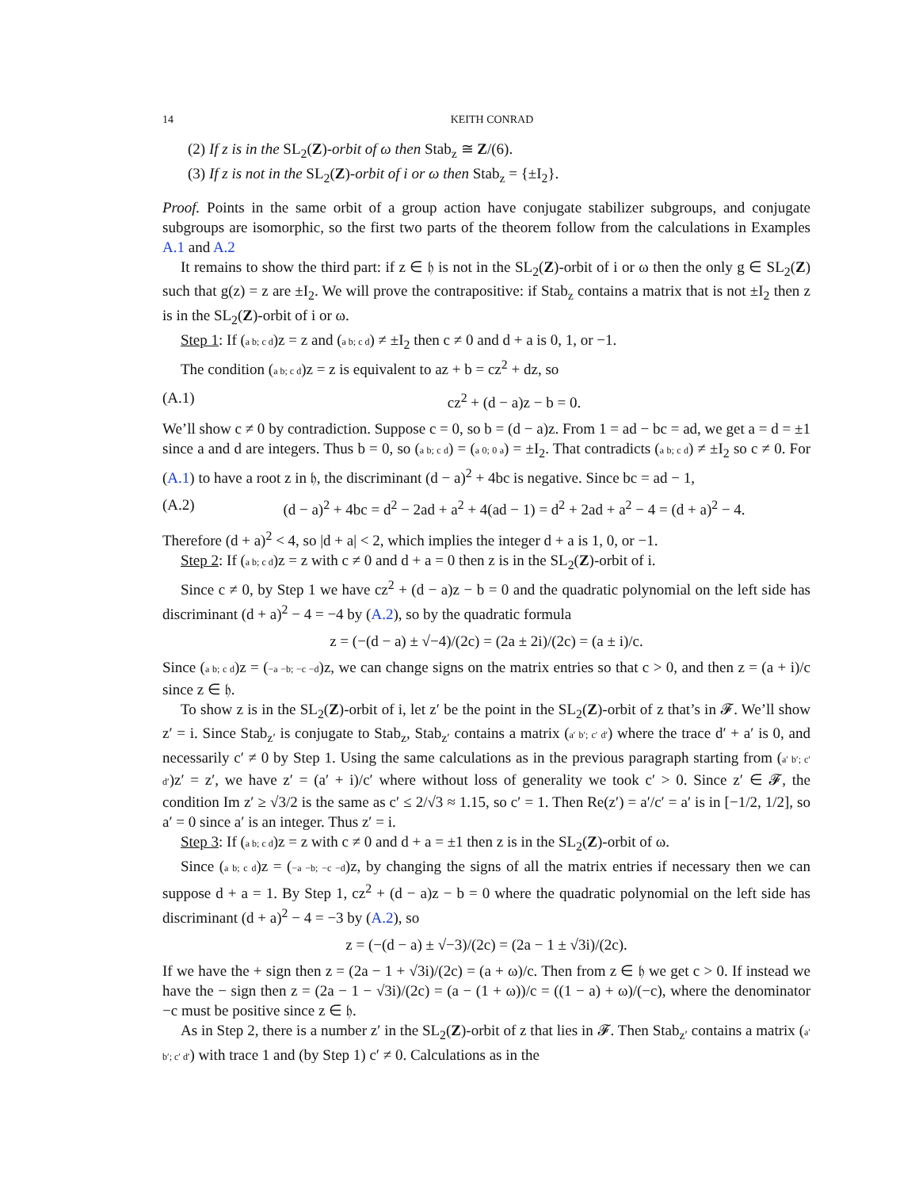14 KEITH CONRAD
(2) If z is in the SL<sub>2</sub>(Z)-orbit of ω then Stab<sub>z</sub> ≅ Z/(6).
(3) If z is not in the SL<sub>2</sub>(Z)-orbit of i or ω then Stab<sub>z</sub> = {±I<sub>2</sub>}.
Proof. Points in the same orbit of a group action have conjugate stabilizer subgroups, and conjugate subgroups are isomorphic, so the first two parts of the theorem follow from the calculations in Examples A.1 and A.2
It remains to show the third part: if z ∈ 𝔥 is not in the SL<sub>2</sub>(Z)-orbit of i or ω then the only g ∈ SL<sub>2</sub>(Z) such that g(z) = z are ±I<sub>2</sub>. We will prove the contrapositive: if Stab<sub>z</sub> contains a matrix that is not ±I<sub>2</sub> then z is in the SL<sub>2</sub>(Z)-orbit of i or ω.
Step 1: If (a b; c d)z = z and (a b; c d) ≠ ±I<sub>2</sub> then c ≠ 0 and d + a is 0, 1, or −1.
The condition (a b; c d)z = z is equivalent to az + b = cz<sup>2</sup> + dz, so
(A.1) cz<sup>2</sup> + (d − a)z − b = 0.
We’ll show c ≠ 0 by contradiction. Suppose c = 0, so b = (d − a)z. From 1 = ad − bc = ad, we get a = d = ±1 since a and d are integers. Thus b = 0, so (a b; c d) = (a 0; 0 a) = ±I<sub>2</sub>. That contradicts (a b; c d) ≠ ±I<sub>2</sub> so c ≠ 0. For (A.1) to have a root z in 𝔥, the discriminant (d − a)<sup>2</sup> + 4bc is negative. Since bc = ad − 1,
(A.2) (d − a)<sup>2</sup> + 4bc = d<sup>2</sup> − 2ad + a<sup>2</sup> + 4(ad − 1) = d<sup>2</sup> + 2ad + a<sup>2</sup> − 4 = (d + a)<sup>2</sup> − 4.
Therefore (d + a)<sup>2</sup> < 4, so |d + a| < 2, which implies the integer d + a is 1, 0, or −1.
Step 2: If (a b; c d)z = z with c ≠ 0 and d + a = 0 then z is in the SL<sub>2</sub>(Z)-orbit of i.
Since c ≠ 0, by Step 1 we have cz<sup>2</sup> + (d − a)z − b = 0 and the quadratic polynomial on the left side has discriminant (d + a)<sup>2</sup> − 4 = −4 by (A.2), so by the quadratic formula
z = (−(d − a) ± √−4)/(2c) = (2a ± 2i)/(2c) = (a ± i)/c.
Since (a b; c d)z = (−a −b; −c −d)z, we can change signs on the matrix entries so that c > 0, and then z = (a + i)/c since z ∈ 𝔥.
To show z is in the SL<sub>2</sub>(Z)-orbit of i, let z′ be the point in the SL<sub>2</sub>(Z)-orbit of z that’s in 𝓕. We’ll show z′ = i. Since Stab<sub>z′</sub> is conjugate to Stab<sub>z</sub>, Stab<sub>z′</sub> contains a matrix (a′ b′; c′ d′) where the trace d′ + a′ is 0, and necessarily c′ ≠ 0 by Step 1. Using the same calculations as in the previous paragraph starting from (a′ b′; c′ d′)z′ = z′, we have z′ = (a′ + i)/c′ where without loss of generality we took c′ > 0. Since z′ ∈ 𝓕, the condition Im z′ ≥ √3/2 is the same as c′ ≤ 2/√3 ≈ 1.15, so c′ = 1. Then Re(z′) = a′/c′ = a′ is in [−1/2, 1/2], so a′ = 0 since a′ is an integer. Thus z′ = i.
Step 3: If (a b; c d)z = z with c ≠ 0 and d + a = ±1 then z is in the SL<sub>2</sub>(Z)-orbit of ω.
Since (a b; c d)z = (−a −b; −c −d)z, by changing the signs of all the matrix entries if necessary then we can suppose d + a = 1. By Step 1, cz<sup>2</sup> + (d − a)z − b = 0 where the quadratic polynomial on the left side has discriminant (d + a)<sup>2</sup> − 4 = −3 by (A.2), so
z = (−(d − a) ± √−3)/(2c) = (2a − 1 ± √3i)/(2c).
If we have the + sign then z = (2a − 1 + √3i)/(2c) = (a + ω)/c. Then from z ∈ 𝔥 we get c > 0. If instead we have the − sign then z = (2a − 1 − √3i)/(2c) = (a − (1 + ω))/c = ((1 − a) + ω)/(−c), where the denominator −c must be positive since z ∈ 𝔥.
As in Step 2, there is a number z′ in the SL<sub>2</sub>(Z)-orbit of z that lies in 𝓕. Then Stab<sub>z′</sub> contains a matrix (a′ b′; c′ d′) with trace 1 and (by Step 1) c′ ≠ 0. Calculations as in the